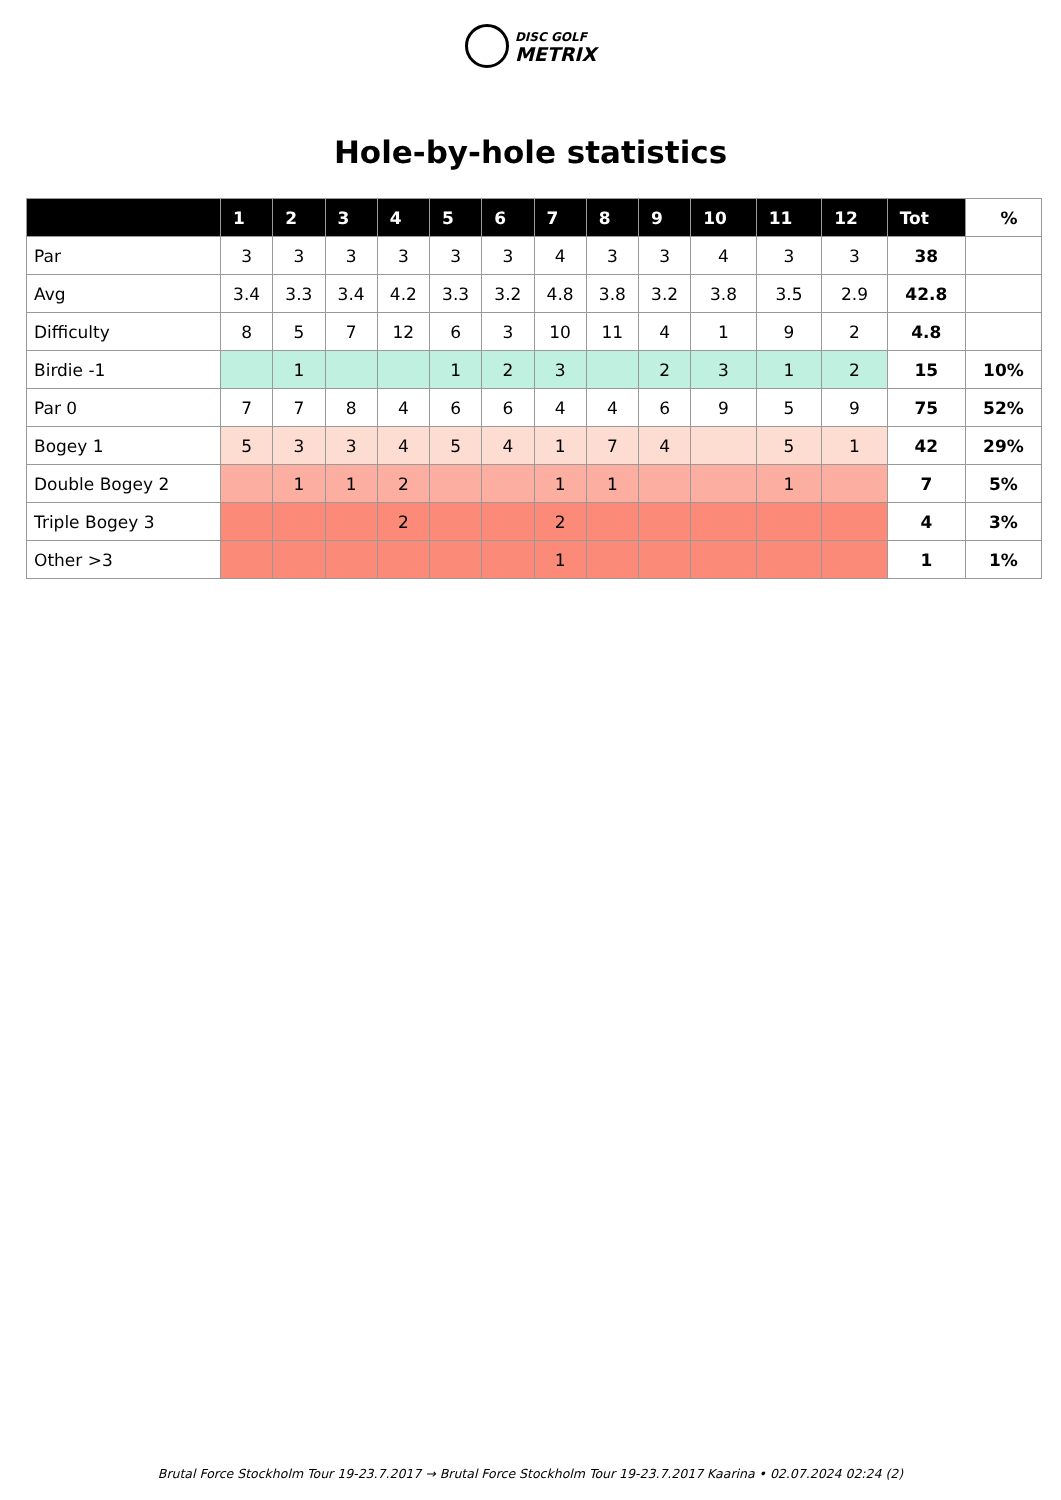DISC GOLF
METRIX
Hole-by-hole statistics
| | 1 | 2 | 3 | 4 | 5 | 6 | 7 | 8 | 9 | 10 | 11 | 12 | Tot | % |
| --- | --- | --- | --- | --- | --- | --- | --- | --- | --- | --- | --- | --- | --- | --- |
| Par | 3 | 3 | 3 | 3 | 3 | 3 | 4 | 3 | 3 | 4 | 3 | 3 | 38 | |
| Avg | 3.4 | 3.3 | 3.4 | 4.2 | 3.3 | 3.2 | 4.8 | 3.8 | 3.2 | 3.8 | 3.5 | 2.9 | 42.8 | |
| Difficulty | 8 | 5 | 7 | 12 | 6 | 3 | 10 | 11 | 4 | 1 | 9 | 2 | 4.8 | |
| Birdie -1 | | 1 | | | 1 | 2 | 3 | | 2 | 3 | 1 | 2 | 15 | 10% |
| Par 0 | 7 | 7 | 8 | 4 | 6 | 6 | 4 | 4 | 6 | 9 | 5 | 9 | 75 | 52% |
| Bogey 1 | 5 | 3 | 3 | 4 | 5 | 4 | 1 | 7 | 4 | | 5 | 1 | 42 | 29% |
| Double Bogey 2 | | 1 | 1 | 2 | | | 1 | 1 | | | 1 | | 7 | 5% |
| Triple Bogey 3 | | | | 2 | | | 2 | | | | | | 4 | 3% |
| Other >3 | | | | | | | 1 | | | | | | 1 | 1% |
Brutal Force Stockholm Tour 19-23.7.2017 → Brutal Force Stockholm Tour 19-23.7.2017 Kaarina • 02.07.2024 02:24 (2)